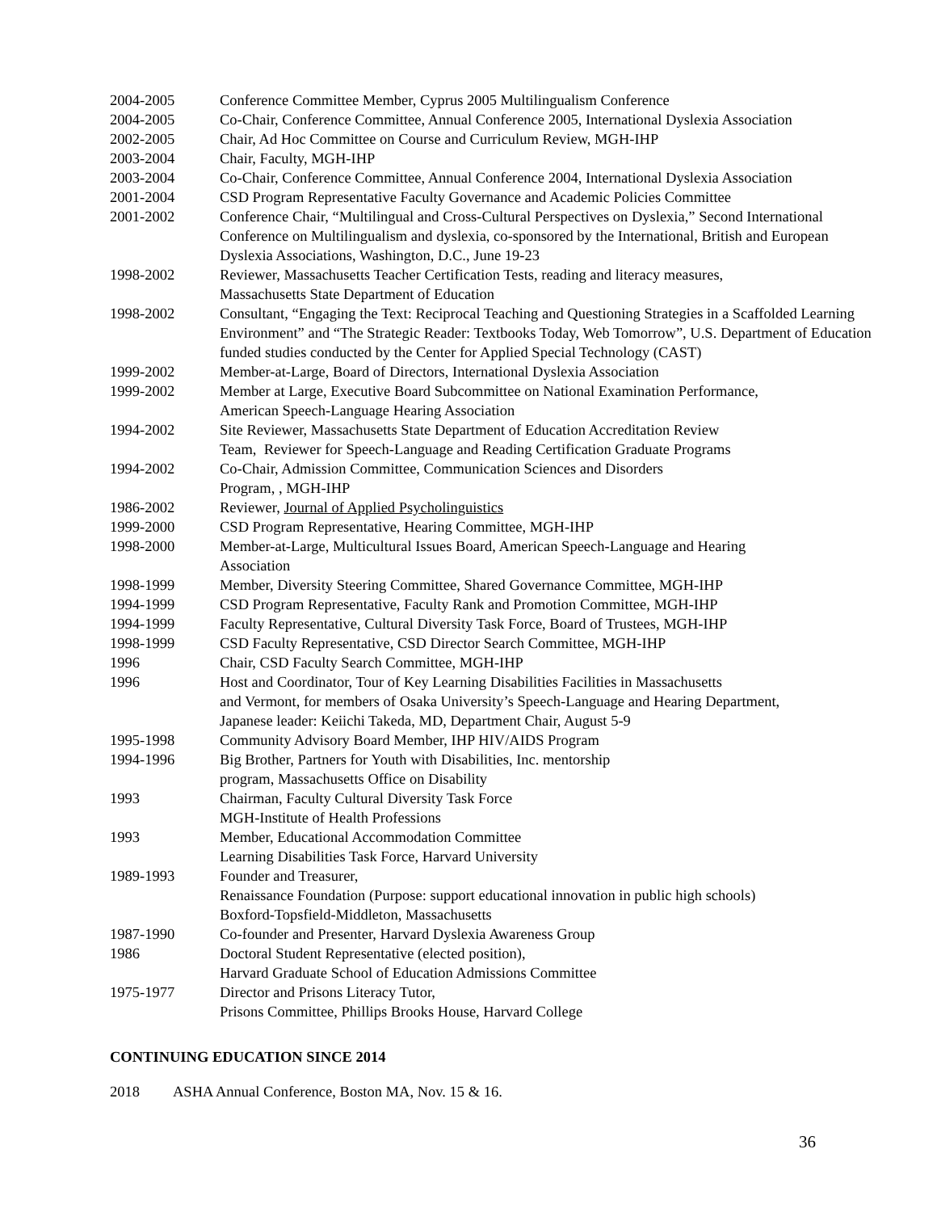2004-2005 Conference Committee Member, Cyprus 2005 Multilingualism Conference
2004-2005 Co-Chair, Conference Committee, Annual Conference 2005, International Dyslexia Association
2002-2005 Chair, Ad Hoc Committee on Course and Curriculum Review, MGH-IHP
2003-2004 Chair, Faculty, MGH-IHP
2003-2004 Co-Chair, Conference Committee, Annual Conference 2004, International Dyslexia Association
2001-2004 CSD Program Representative Faculty Governance and Academic Policies Committee
2001-2002 Conference Chair, “Multilingual and Cross-Cultural Perspectives on Dyslexia,” Second International Conference on Multilingualism and dyslexia, co-sponsored by the International, British and European Dyslexia Associations, Washington, D.C., June 19-23
1998-2002 Reviewer, Massachusetts Teacher Certification Tests, reading and literacy measures,
Massachusetts State Department of Education
1998-2002 Consultant, “Engaging the Text: Reciprocal Teaching and Questioning Strategies in a Scaffolded Learning Environment” and “The Strategic Reader: Textbooks Today, Web Tomorrow”, U.S. Department of Education funded studies conducted by the Center for Applied Special Technology (CAST)
1999-2002 Member-at-Large, Board of Directors, International Dyslexia Association
1999-2002 Member at Large, Executive Board Subcommittee on National Examination Performance,
American Speech-Language Hearing Association
1994-2002 Site Reviewer, Massachusetts State Department of Education Accreditation Review
Team, Reviewer for Speech-Language and Reading Certification Graduate Programs
1994-2002 Co-Chair, Admission Committee, Communication Sciences and Disorders
Program, , MGH-IHP
1986-2002 Reviewer, Journal of Applied Psycholinguistics
1999-2000 CSD Program Representative, Hearing Committee, MGH-IHP
1998-2000 Member-at-Large, Multicultural Issues Board, American Speech-Language and Hearing
Association
1998-1999 Member, Diversity Steering Committee, Shared Governance Committee, MGH-IHP
1994-1999 CSD Program Representative, Faculty Rank and Promotion Committee, MGH-IHP
1994-1999 Faculty Representative, Cultural Diversity Task Force, Board of Trustees, MGH-IHP
1998-1999 CSD Faculty Representative, CSD Director Search Committee, MGH-IHP
1996 Chair, CSD Faculty Search Committee, MGH-IHP
1996 Host and Coordinator, Tour of Key Learning Disabilities Facilities in Massachusetts
and Vermont, for members of Osaka University’s Speech-Language and Hearing Department,
Japanese leader: Keiichi Takeda, MD, Department Chair, August 5-9
1995-1998 Community Advisory Board Member, IHP HIV/AIDS Program
1994-1996 Big Brother, Partners for Youth with Disabilities, Inc. mentorship
program, Massachusetts Office on Disability
1993 Chairman, Faculty Cultural Diversity Task Force
MGH-Institute of Health Professions
1993 Member, Educational Accommodation Committee
Learning Disabilities Task Force, Harvard University
1989-1993 Founder and Treasurer,
Renaissance Foundation (Purpose: support educational innovation in public high schools)
Boxford-Topsfield-Middleton, Massachusetts
1987-1990 Co-founder and Presenter, Harvard Dyslexia Awareness Group
1986 Doctoral Student Representative (elected position),
Harvard Graduate School of Education Admissions Committee
1975-1977 Director and Prisons Literacy Tutor,
Prisons Committee, Phillips Brooks House, Harvard College
CONTINUING EDUCATION SINCE 2014
2018 ASHA Annual Conference, Boston MA, Nov. 15 & 16.
36